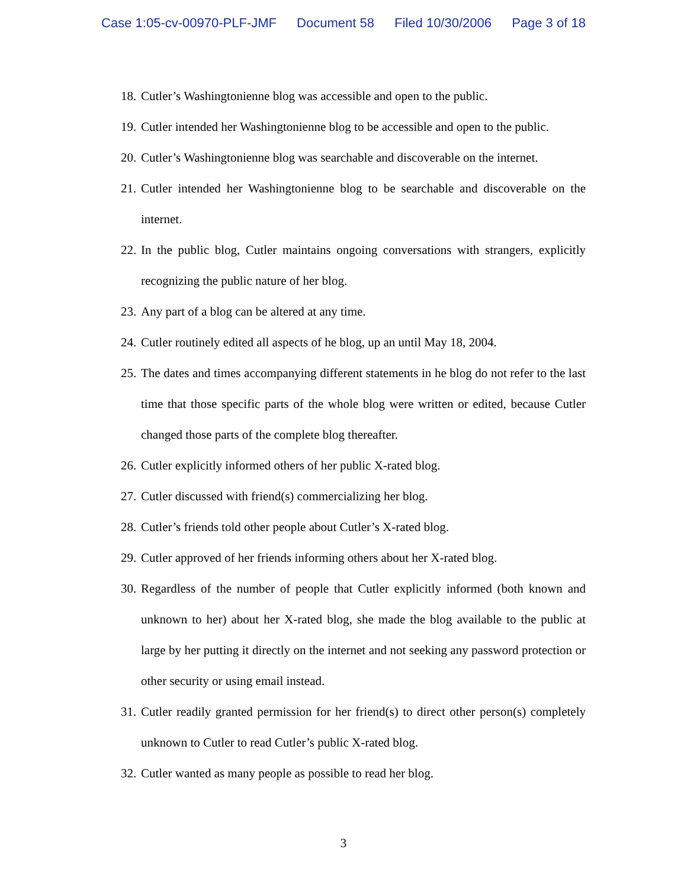Case 1:05-cv-00970-PLF-JMF Document 58 Filed 10/30/2006 Page 3 of 18
18.
Cutler’s Washingtonienne blog was accessible and open to the public.
19.
Cutler intended her Washingtonienne blog to be accessible and open to the public.
20.
Cutler’s Washingtonienne blog was searchable and discoverable on the internet.
21.
Cutler intended her Washingtonienne blog to be searchable and discoverable on the internet.
22.
In the public blog, Cutler maintains ongoing conversations with strangers, explicitly recognizing the public nature of her blog.
23.
Any part of a blog can be altered at any time.
24.
Cutler routinely edited all aspects of he blog, up an until May 18, 2004.
25.
The dates and times accompanying different statements in he blog do not refer to the last time that those specific parts of the whole blog were written or edited, because Cutler changed those parts of the complete blog thereafter.
26.
Cutler explicitly informed others of her public X-rated blog.
27.
Cutler discussed with friend(s) commercializing her blog.
28.
Cutler’s friends told other people about Cutler’s X-rated blog.
29.
Cutler approved of her friends informing others about her X-rated blog.
30.
Regardless of the number of people that Cutler explicitly informed (both known and unknown to her) about her X-rated blog, she made the blog available to the public at large by her putting it directly on the internet and not seeking any password protection or other security or using email instead.
31.
Cutler readily granted permission for her friend(s) to direct other person(s) completely unknown to Cutler to read Cutler’s public X-rated blog.
32.
Cutler wanted as many people as possible to read her blog.
3